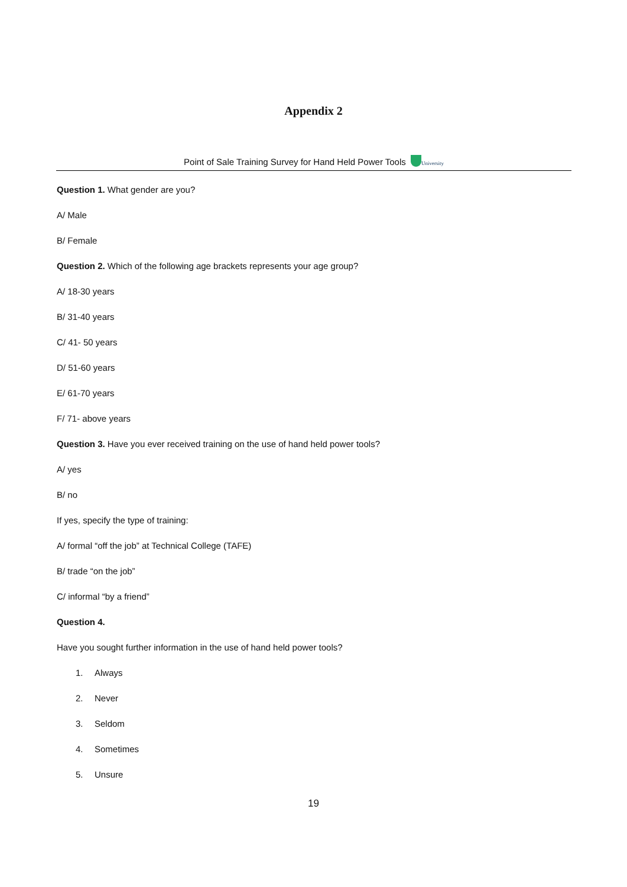Appendix 2
Point of Sale Training Survey for Hand Held Power Tools University
Question 1. What gender are you?
A/ Male
B/ Female
Question 2. Which of the following age brackets represents your age group?
A/ 18-30 years
B/ 31-40 years
C/ 41- 50 years
D/ 51-60 years
E/ 61-70 years
F/ 71- above years
Question 3. Have you ever received training on the use of hand held power tools?
A/ yes
B/ no
If yes, specify the type of training:
A/ formal “off the job” at Technical College (TAFE)
B/ trade “on the job”
C/ informal “by a friend”
Question 4.
Have you sought further information in the use of hand held power tools?
1. Always
2. Never
3. Seldom
4. Sometimes
5. Unsure
19